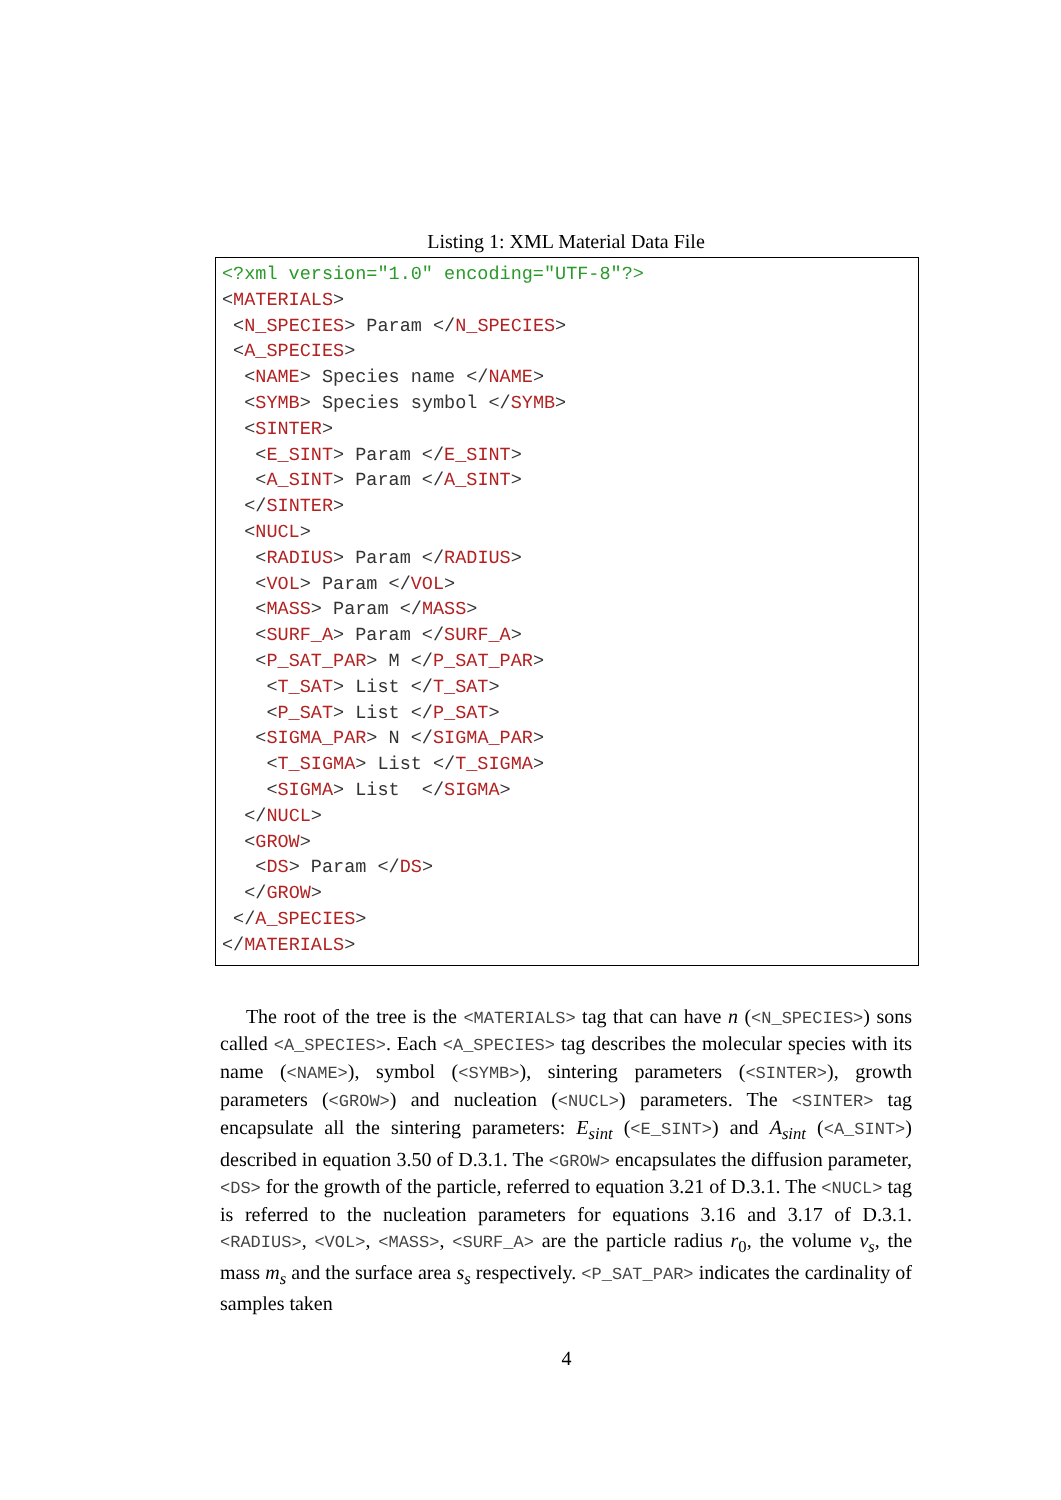Listing 1: XML Material Data File
<?xml version="1.0" encoding="UTF-8"?>
<MATERIALS>
 <N_SPECIES> Param </N_SPECIES>
 <A_SPECIES>
  <NAME> Species name </NAME>
  <SYMB> Species symbol </SYMB>
  <SINTER>
   <E_SINT> Param </E_SINT>
   <A_SINT> Param </A_SINT>
  </SINTER>
  <NUCL>
   <RADIUS> Param </RADIUS>
   <VOL> Param </VOL>
   <MASS> Param </MASS>
   <SURF_A> Param </SURF_A>
   <P_SAT_PAR> M </P_SAT_PAR>
    <T_SAT> List </T_SAT>
    <P_SAT> List </P_SAT>
   <SIGMA_PAR> N </SIGMA_PAR>
    <T_SIGMA> List </T_SIGMA>
    <SIGMA> List  </SIGMA>
  </NUCL>
  <GROW>
   <DS> Param </DS>
  </GROW>
 </A_SPECIES>
</MATERIALS>
The root of the tree is the <MATERIALS> tag that can have n (<N_SPECIES>) sons called <A_SPECIES>. Each <A_SPECIES> tag describes the molecular species with its name (<NAME>), symbol (<SYMB>), sintering parameters (<SINTER>), growth parameters (<GROW>) and nucleation (<NUCL>) parameters. The <SINTER> tag encapsulate all the sintering parameters: E<sub>sint</sub> (<E_SINT>) and A<sub>sint</sub> (<A_SINT>) described in equation 3.50 of D.3.1. The <GROW> encapsulates the diffusion parameter, <DS> for the growth of the particle, referred to equation 3.21 of D.3.1. The <NUCL> tag is referred to the nucleation parameters for equations 3.16 and 3.17 of D.3.1. <RADIUS>, <VOL>, <MASS>, <SURF_A> are the particle radius r<sub>0</sub>, the volume v<sub>s</sub>, the mass m<sub>s</sub> and the surface area s<sub>s</sub> respectively. <P_SAT_PAR> indicates the cardinality of samples taken
4